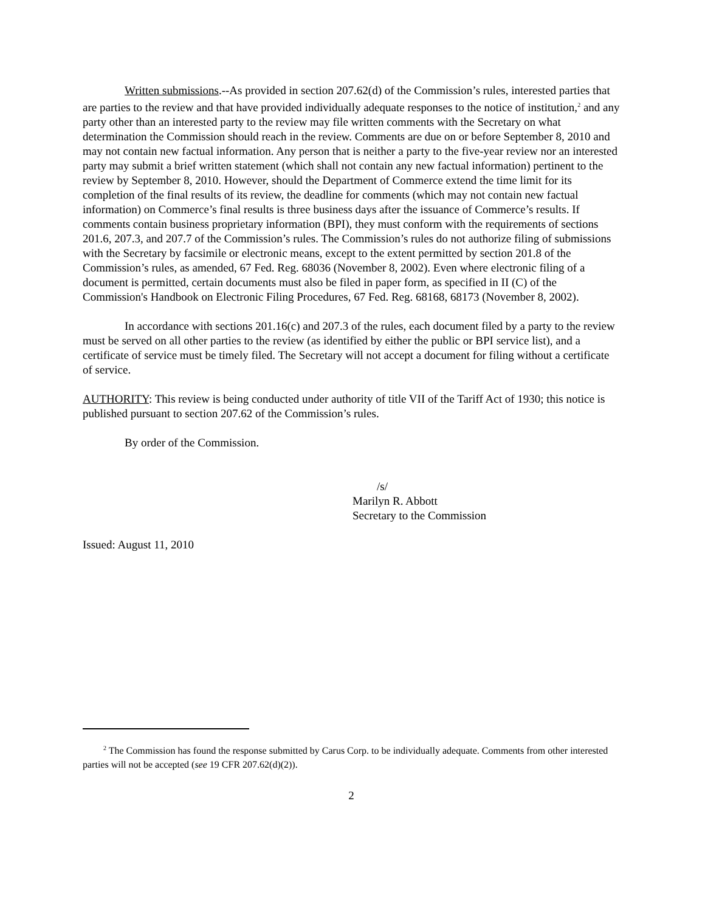Written submissions.--As provided in section 207.62(d) of the Commission’s rules, interested parties that are parties to the review and that have provided individually adequate responses to the notice of institution,<sup>2</sup> and any party other than an interested party to the review may file written comments with the Secretary on what determination the Commission should reach in the review. Comments are due on or before September 8, 2010 and may not contain new factual information. Any person that is neither a party to the five-year review nor an interested party may submit a brief written statement (which shall not contain any new factual information) pertinent to the review by September 8, 2010. However, should the Department of Commerce extend the time limit for its completion of the final results of its review, the deadline for comments (which may not contain new factual information) on Commerce’s final results is three business days after the issuance of Commerce’s results. If comments contain business proprietary information (BPI), they must conform with the requirements of sections 201.6, 207.3, and 207.7 of the Commission’s rules. The Commission’s rules do not authorize filing of submissions with the Secretary by facsimile or electronic means, except to the extent permitted by section 201.8 of the Commission’s rules, as amended, 67 Fed. Reg. 68036 (November 8, 2002). Even where electronic filing of a document is permitted, certain documents must also be filed in paper form, as specified in II (C) of the Commission's Handbook on Electronic Filing Procedures, 67 Fed. Reg. 68168, 68173 (November 8, 2002).
In accordance with sections 201.16(c) and 207.3 of the rules, each document filed by a party to the review must be served on all other parties to the review (as identified by either the public or BPI service list), and a certificate of service must be timely filed. The Secretary will not accept a document for filing without a certificate of service.
AUTHORITY: This review is being conducted under authority of title VII of the Tariff Act of 1930; this notice is published pursuant to section 207.62 of the Commission’s rules.
By order of the Commission.
/s/
Marilyn R. Abbott
Secretary to the Commission
Issued: August 11, 2010
<sup>2</sup> The Commission has found the response submitted by Carus Corp. to be individually adequate. Comments from other interested parties will not be accepted (see 19 CFR 207.62(d)(2)).
2